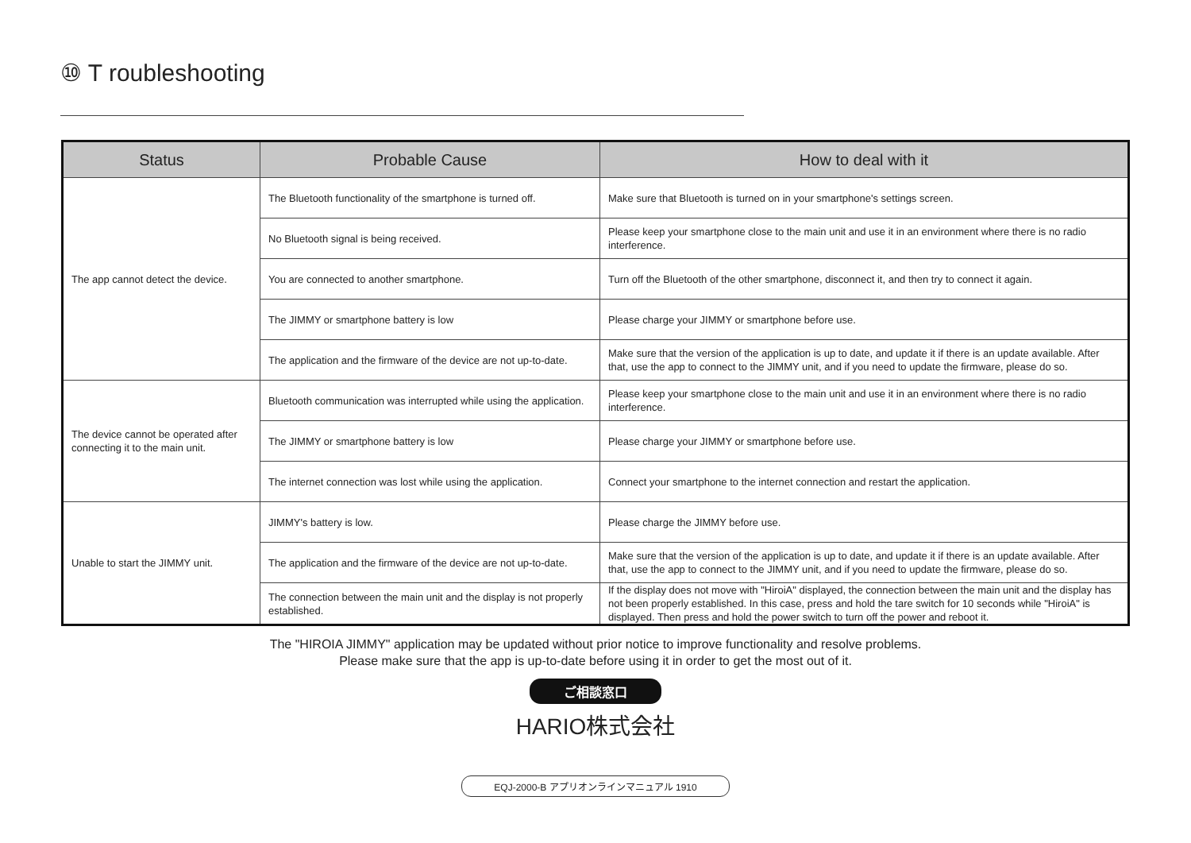⑩ T roubleshooting
| Status | Probable Cause | How to deal with it |
| --- | --- | --- |
| The app cannot detect the device. | The Bluetooth functionality of the smartphone is turned off. | Make sure that Bluetooth is turned on in your smartphone's settings screen. |
| | No Bluetooth signal is being received. | Please keep your smartphone close to the main unit and use it in an environment where there is no radio interference. |
| | You are connected to another smartphone. | Turn off the Bluetooth of the other smartphone, disconnect it, and then try to connect it again. |
| | The JIMMY or smartphone battery is low | Please charge your JIMMY or smartphone before use. |
| | The application and the firmware of the device are not up-to-date. | Make sure that the version of the application is up to date, and update it if there is an update available. After that, use the app to connect to the JIMMY unit, and if you need to update the firmware, please do so. |
| The device cannot be operated after connecting it to the main unit. | Bluetooth communication was interrupted while using the application. | Please keep your smartphone close to the main unit and use it in an environment where there is no radio interference. |
| | The JIMMY or smartphone battery is low | Please charge your JIMMY or smartphone before use. |
| | The internet connection was lost while using the application. | Connect your smartphone to the internet connection and restart the application. |
| Unable to start the JIMMY unit. | JIMMY's battery is low. | Please charge the JIMMY before use. |
| | The application and the firmware of the device are not up-to-date. | Make sure that the version of the application is up to date, and update it if there is an update available. After that, use the app to connect to the JIMMY unit, and if you need to update the firmware, please do so. |
| | The connection between the main unit and the display is not properly established. | If the display does not move with "HiroiA" displayed, the connection between the main unit and the display has not been properly established. In this case, press and hold the tare switch for 10 seconds while "HiroiA" is displayed. Then press and hold the power switch to turn off the power and reboot it. |
The "HIROIA JIMMY" application may be updated without prior notice to improve functionality and resolve problems.
Please make sure that the app is up-to-date before using it in order to get the most out of it.
ご相談窓口
HARIO株式会社
EQJ-2000-B アプリオンラインマニュアル 1910